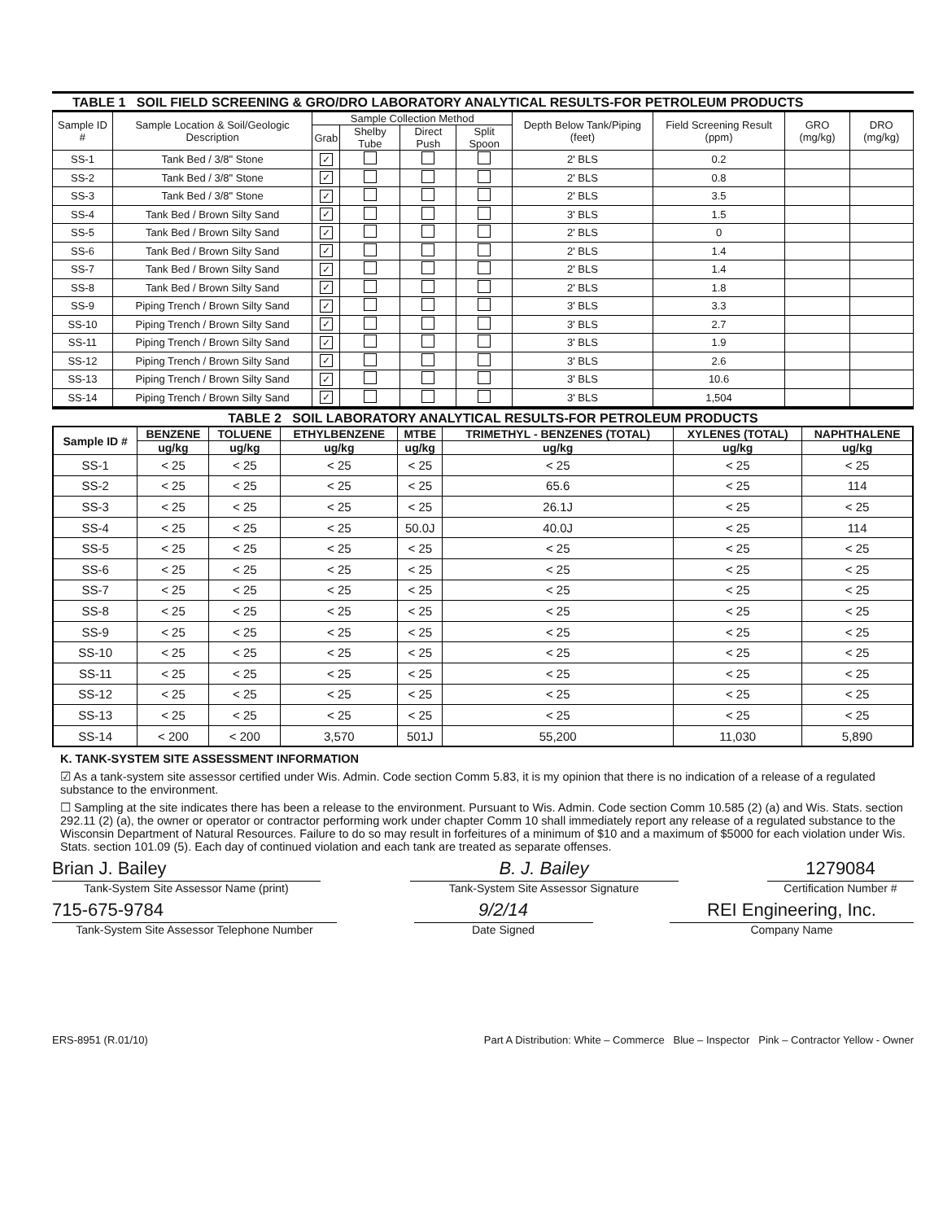TABLE 1 SOIL FIELD SCREENING & GRO/DRO LABORATORY ANALYTICAL RESULTS-FOR PETROLEUM PRODUCTS
| Sample ID # | Sample Location & Soil/Geologic Description | Sample Collection Method | | | | Depth Below Tank/Piping (feet) | Field Screening Result (ppm) | GRO (mg/kg) | DRO (mg/kg) |
| --- | --- | --- | --- | --- | --- | --- | --- | --- | --- |
| | | Grab | Shelby Tube | Direct Push | Split Spoon | | | | |
| SS-1 | Tank Bed / 3/8" Stone | ✓ | | | | 2' BLS | 0.2 | | |
| SS-2 | Tank Bed / 3/8" Stone | ✓ | | | | 2' BLS | 0.8 | | |
| SS-3 | Tank Bed / 3/8" Stone | ✓ | | | | 2' BLS | 3.5 | | |
| SS-4 | Tank Bed / Brown Silty Sand | ✓ | | | | 3' BLS | 1.5 | | |
| SS-5 | Tank Bed / Brown Silty Sand | ✓ | | | | 2' BLS | 0 | | |
| SS-6 | Tank Bed / Brown Silty Sand | ✓ | | | | 2' BLS | 1.4 | | |
| SS-7 | Tank Bed / Brown Silty Sand | ✓ | | | | 2' BLS | 1.4 | | |
| SS-8 | Tank Bed / Brown Silty Sand | ✓ | | | | 2' BLS | 1.8 | | |
| SS-9 | Piping Trench / Brown Silty Sand | ✓ | | | | 3' BLS | 3.3 | | |
| SS-10 | Piping Trench / Brown Silty Sand | ✓ | | | | 3' BLS | 2.7 | | |
| SS-11 | Piping Trench / Brown Silty Sand | ✓ | | | | 3' BLS | 1.9 | | |
| SS-12 | Piping Trench / Brown Silty Sand | ✓ | | | | 3' BLS | 2.6 | | |
| SS-13 | Piping Trench / Brown Silty Sand | ✓ | | | | 3' BLS | 10.6 | | |
| SS-14 | Piping Trench / Brown Silty Sand | ✓ | | | | 3' BLS | 1,504 | | |
TABLE 2 SOIL LABORATORY ANALYTICAL RESULTS-FOR PETROLEUM PRODUCTS
| Sample ID # | BENZENE | TOLUENE | ETHYLBENZENE | MTBE | TRIMETHYL - BENZENES (TOTAL) | XYLENES (TOTAL) | NAPHTHALENE |
| --- | --- | --- | --- | --- | --- | --- | --- |
| | ug/kg | ug/kg | ug/kg | ug/kg | ug/kg | ug/kg | ug/kg |
| SS-1 | < 25 | < 25 | < 25 | < 25 | < 25 | < 25 | < 25 |
| SS-2 | < 25 | < 25 | < 25 | < 25 | 65.6 | < 25 | 114 |
| SS-3 | < 25 | < 25 | < 25 | < 25 | 26.1J | < 25 | < 25 |
| SS-4 | < 25 | < 25 | < 25 | 50.0J | 40.0J | < 25 | 114 |
| SS-5 | < 25 | < 25 | < 25 | < 25 | < 25 | < 25 | < 25 |
| SS-6 | < 25 | < 25 | < 25 | < 25 | < 25 | < 25 | < 25 |
| SS-7 | < 25 | < 25 | < 25 | < 25 | < 25 | < 25 | < 25 |
| SS-8 | < 25 | < 25 | < 25 | < 25 | < 25 | < 25 | < 25 |
| SS-9 | < 25 | < 25 | < 25 | < 25 | < 25 | < 25 | < 25 |
| SS-10 | < 25 | < 25 | < 25 | < 25 | < 25 | < 25 | < 25 |
| SS-11 | < 25 | < 25 | < 25 | < 25 | < 25 | < 25 | < 25 |
| SS-12 | < 25 | < 25 | < 25 | < 25 | < 25 | < 25 | < 25 |
| SS-13 | < 25 | < 25 | < 25 | < 25 | < 25 | < 25 | < 25 |
| SS-14 | < 200 | < 200 | 3,570 | 501J | 55,200 | 11,030 | 5,890 |
K. TANK-SYSTEM SITE ASSESSMENT INFORMATION
☑ As a tank-system site assessor certified under Wis. Admin. Code section Comm 5.83, it is my opinion that there is no indication of a release of a regulated substance to the environment.
☐ Sampling at the site indicates there has been a release to the environment. Pursuant to Wis. Admin. Code section Comm 10.585 (2) (a) and Wis. Stats. section 292.11 (2) (a), the owner or operator or contractor performing work under chapter Comm 10 shall immediately report any release of a regulated substance to the Wisconsin Department of Natural Resources. Failure to do so may result in forfeitures of a minimum of $10 and a maximum of $5000 for each violation under Wis. Stats. section 101.09 (5). Each day of continued violation and each tank are treated as separate offenses.
Brian J. Bailey
Tank-System Site Assessor Name (print)
B. J. Bailey
Tank-System Site Assessor Signature
1279084
Certification Number #
715-675-9784
Tank-System Site Assessor Telephone Number
9/2/14
Date Signed
REI Engineering, Inc.
Company Name
ERS-8951 (R.01/10) Part A Distribution: White – Commerce Blue – Inspector Pink – Contractor Yellow - Owner